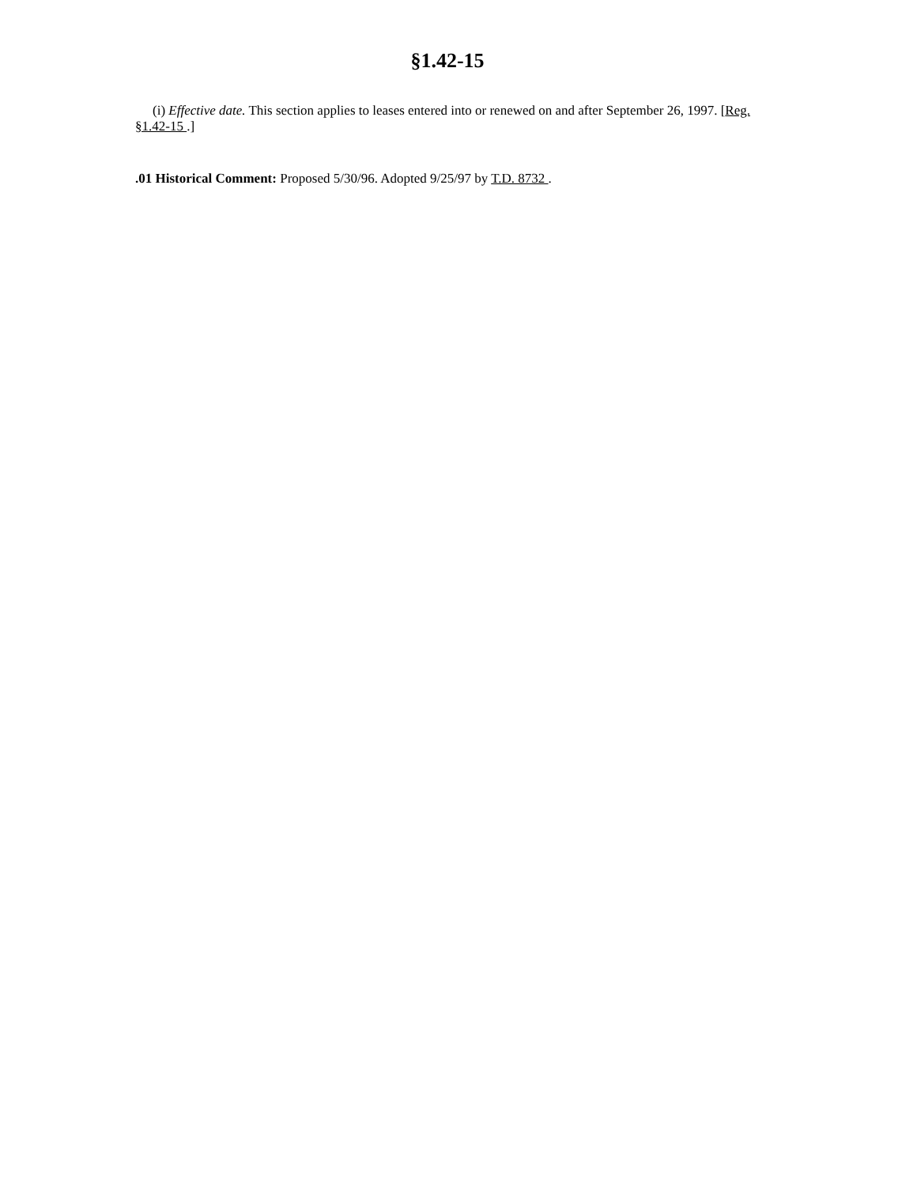§1.42-15
(i) Effective date. This section applies to leases entered into or renewed on and after September 26, 1997. [Reg. §1.42-15 .]
.01 Historical Comment: Proposed 5/30/96. Adopted 9/25/97 by T.D. 8732 .